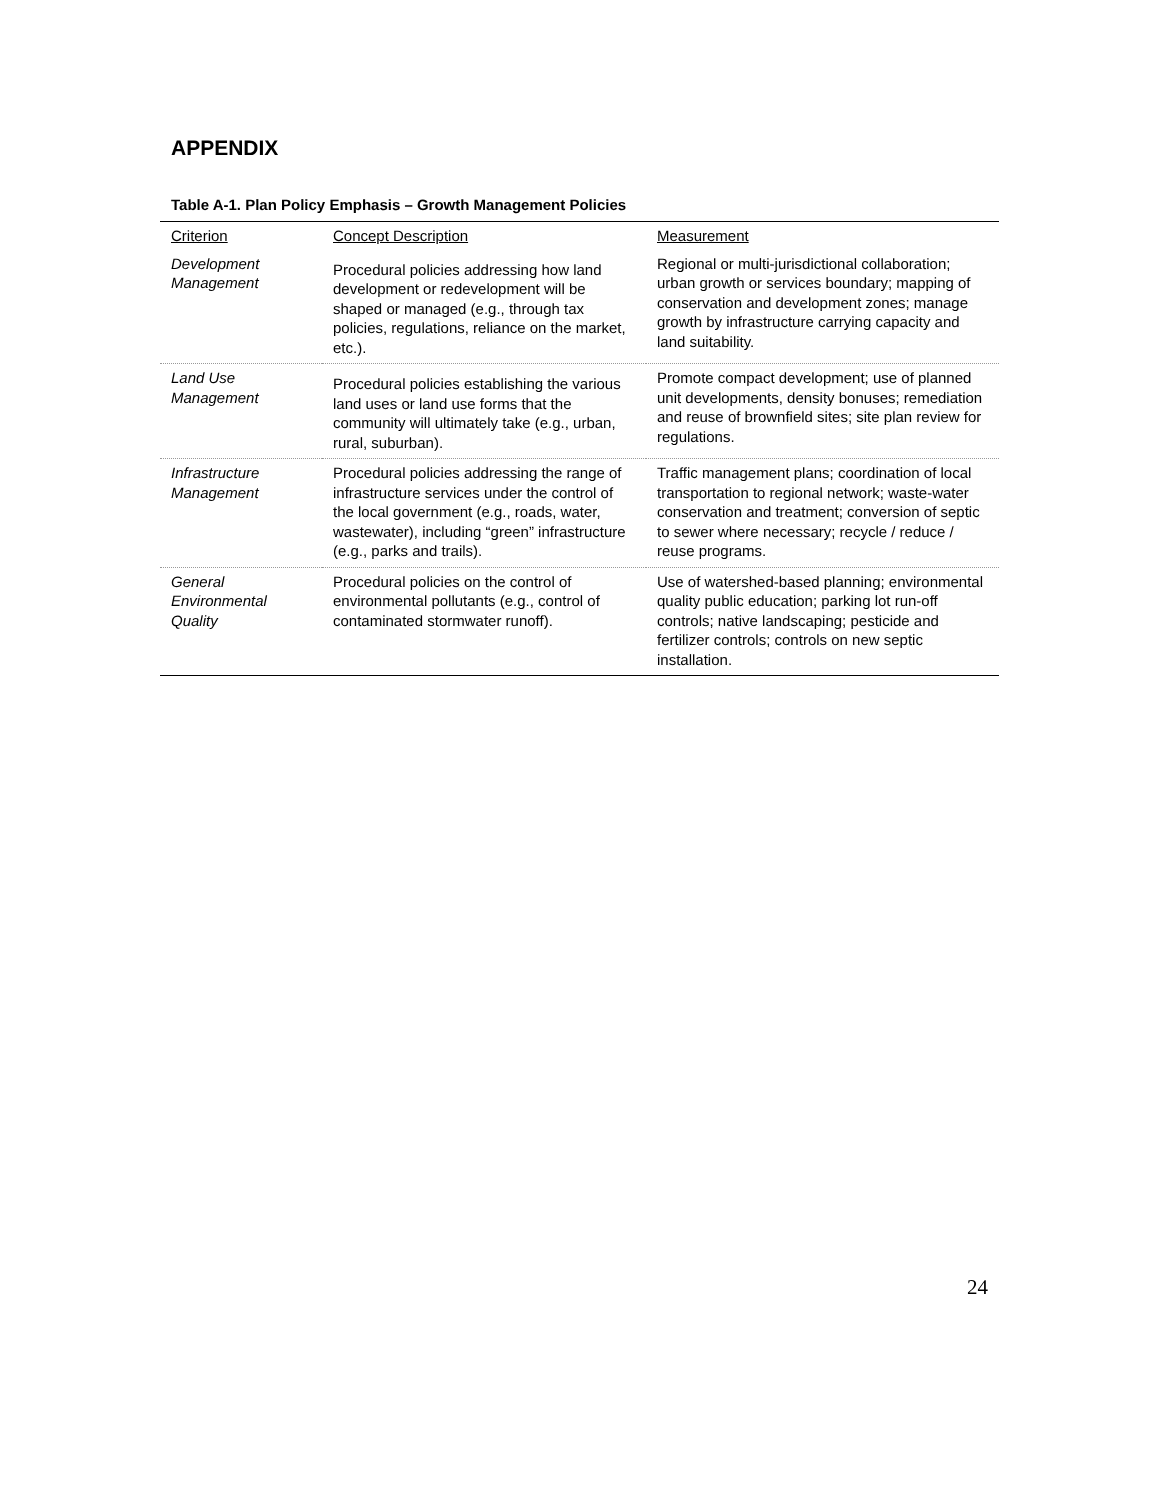APPENDIX
Table A-1. Plan Policy Emphasis – Growth Management Policies
| Criterion | Concept Description | Measurement |
| --- | --- | --- |
| Development Management | Procedural policies addressing how land development or redevelopment will be shaped or managed (e.g., through tax policies, regulations, reliance on the market, etc.). | Regional or multi-jurisdictional collaboration; urban growth or services boundary; mapping of conservation and development zones; manage growth by infrastructure carrying capacity and land suitability. |
| Land Use Management | Procedural policies establishing the various land uses or land use forms that the community will ultimately take (e.g., urban, rural, suburban). | Promote compact development; use of planned unit developments, density bonuses; remediation and reuse of brownfield sites; site plan review for regulations. |
| Infrastructure Management | Procedural policies addressing the range of infrastructure services under the control of the local government (e.g., roads, water, wastewater), including “green” infrastructure (e.g., parks and trails). | Traffic management plans; coordination of local transportation to regional network; waste-water conservation and treatment; conversion of septic to sewer where necessary; recycle / reduce / reuse programs. |
| General Environmental Quality | Procedural policies on the control of environmental pollutants (e.g., control of contaminated stormwater runoff). | Use of watershed-based planning; environmental quality public education; parking lot run-off controls; native landscaping; pesticide and fertilizer controls; controls on new septic installation. |
24